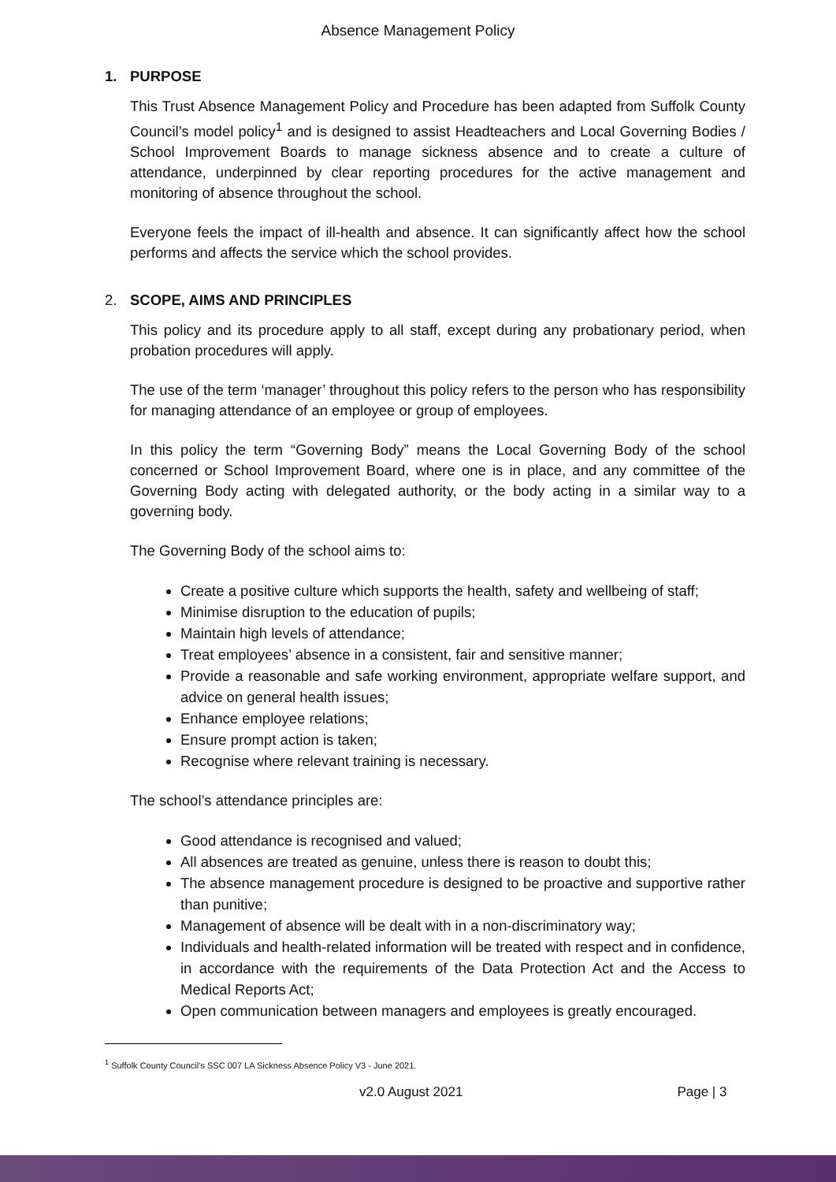Absence Management Policy
1. PURPOSE
This Trust Absence Management Policy and Procedure has been adapted from Suffolk County Council’s model policy<sup>1</sup> and is designed to assist Headteachers and Local Governing Bodies / School Improvement Boards to manage sickness absence and to create a culture of attendance, underpinned by clear reporting procedures for the active management and monitoring of absence throughout the school.
Everyone feels the impact of ill-health and absence. It can significantly affect how the school performs and affects the service which the school provides.
2. SCOPE, AIMS AND PRINCIPLES
This policy and its procedure apply to all staff, except during any probationary period, when probation procedures will apply.
The use of the term ‘manager’ throughout this policy refers to the person who has responsibility for managing attendance of an employee or group of employees.
In this policy the term “Governing Body” means the Local Governing Body of the school concerned or School Improvement Board, where one is in place, and any committee of the Governing Body acting with delegated authority, or the body acting in a similar way to a governing body.
The Governing Body of the school aims to:
Create a positive culture which supports the health, safety and wellbeing of staff;
Minimise disruption to the education of pupils;
Maintain high levels of attendance;
Treat employees’ absence in a consistent, fair and sensitive manner;
Provide a reasonable and safe working environment, appropriate welfare support, and advice on general health issues;
Enhance employee relations;
Ensure prompt action is taken;
Recognise where relevant training is necessary.
The school’s attendance principles are:
Good attendance is recognised and valued;
All absences are treated as genuine, unless there is reason to doubt this;
The absence management procedure is designed to be proactive and supportive rather than punitive;
Management of absence will be dealt with in a non-discriminatory way;
Individuals and health-related information will be treated with respect and in confidence, in accordance with the requirements of the Data Protection Act and the Access to Medical Reports Act;
Open communication between managers and employees is greatly encouraged.
<sup>1</sup> Suffolk County Council’s SSC 007 LA Sickness Absence Policy V3 - June 2021.
v2.0 August 2021 Page | 3